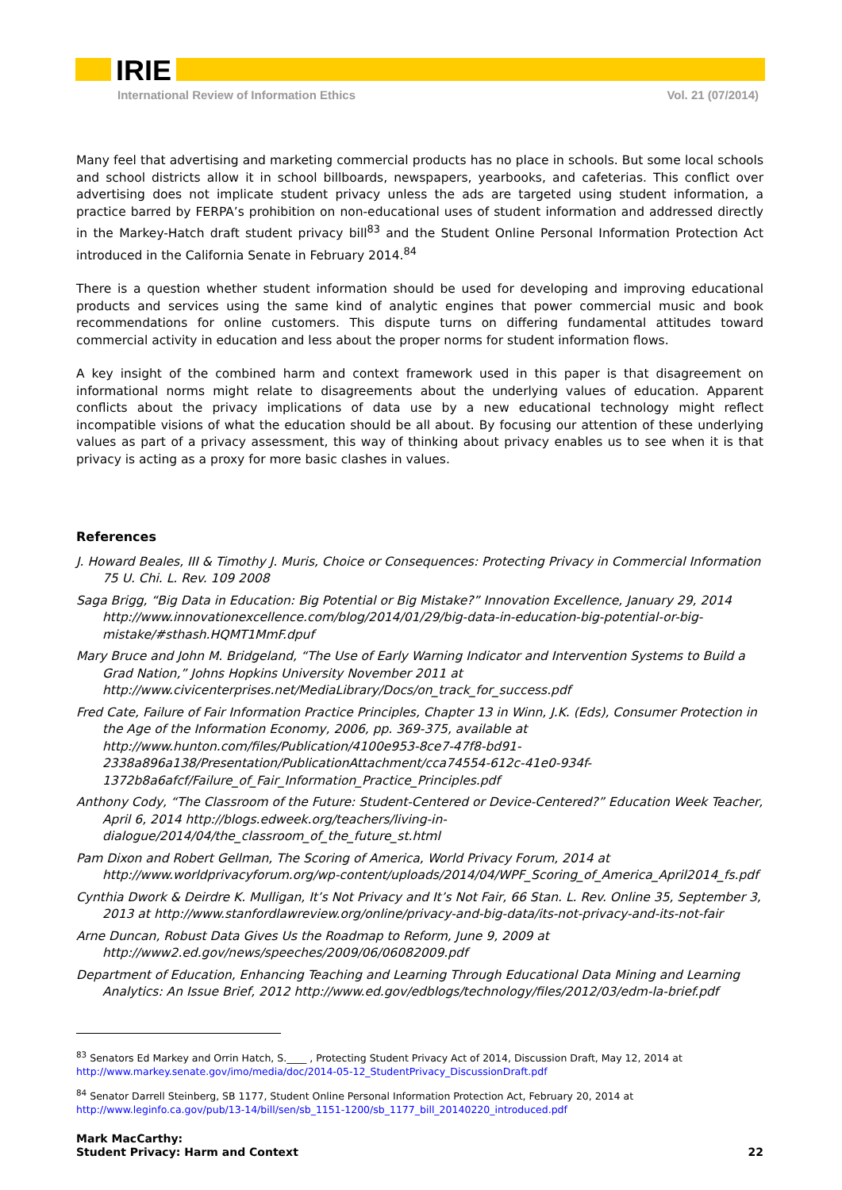IRIE
International Review of Information Ethics Vol. 21 (07/2014)
Many feel that advertising and marketing commercial products has no place in schools. But some local schools and school districts allow it in school billboards, newspapers, yearbooks, and cafeterias. This conflict over advertising does not implicate student privacy unless the ads are targeted using student information, a practice barred by FERPA’s prohibition on non-educational uses of student information and addressed directly in the Markey-Hatch draft student privacy bill<sup>83</sup> and the Student Online Personal Information Protection Act introduced in the California Senate in February 2014.<sup>84</sup>
There is a question whether student information should be used for developing and improving educational products and services using the same kind of analytic engines that power commercial music and book recommendations for online customers. This dispute turns on differing fundamental attitudes toward commercial activity in education and less about the proper norms for student information flows.
A key insight of the combined harm and context framework used in this paper is that disagreement on informational norms might relate to disagreements about the underlying values of education. Apparent conflicts about the privacy implications of data use by a new educational technology might reflect incompatible visions of what the education should be all about. By focusing our attention of these underlying values as part of a privacy assessment, this way of thinking about privacy enables us to see when it is that privacy is acting as a proxy for more basic clashes in values.
References
J. Howard Beales, III & Timothy J. Muris, Choice or Consequences: Protecting Privacy in Commercial Information 75 U. Chi. L. Rev. 109 2008
Saga Brigg, “Big Data in Education: Big Potential or Big Mistake?” Innovation Excellence, January 29, 2014 http://www.innovationexcellence.com/blog/2014/01/29/big-data-in-education-big-potential-or-big-mistake/#sthash.HQMT1MmF.dpuf
Mary Bruce and John M. Bridgeland, “The Use of Early Warning Indicator and Intervention Systems to Build a Grad Nation,” Johns Hopkins University November 2011 at http://www.civicenterprises.net/MediaLibrary/Docs/on_track_for_success.pdf
Fred Cate, Failure of Fair Information Practice Principles, Chapter 13 in Winn, J.K. (Eds), Consumer Protection in the Age of the Information Economy, 2006, pp. 369-375, available at http://www.hunton.com/files/Publication/4100e953-8ce7-47f8-bd91-2338a896a138/Presentation/PublicationAttachment/cca74554-612c-41e0-934f-1372b8a6afcf/Failure_of_Fair_Information_Practice_Principles.pdf
Anthony Cody, “The Classroom of the Future: Student-Centered or Device-Centered?” Education Week Teacher, April 6, 2014 http://blogs.edweek.org/teachers/living-in-dialogue/2014/04/the_classroom_of_the_future_st.html
Pam Dixon and Robert Gellman, The Scoring of America, World Privacy Forum, 2014 at http://www.worldprivacyforum.org/wp-content/uploads/2014/04/WPF_Scoring_of_America_April2014_fs.pdf
Cynthia Dwork & Deirdre K. Mulligan, It’s Not Privacy and It’s Not Fair, 66 Stan. L. Rev. Online 35, September 3, 2013 at http://www.stanfordlawreview.org/online/privacy-and-big-data/its-not-privacy-and-its-not-fair
Arne Duncan, Robust Data Gives Us the Roadmap to Reform, June 9, 2009 at http://www2.ed.gov/news/speeches/2009/06/06082009.pdf
Department of Education, Enhancing Teaching and Learning Through Educational Data Mining and Learning Analytics: An Issue Brief, 2012 http://www.ed.gov/edblogs/technology/files/2012/03/edm-la-brief.pdf
<sup>83</sup> Senators Ed Markey and Orrin Hatch, S.____ , Protecting Student Privacy Act of 2014, Discussion Draft, May 12, 2014 at http://www.markey.senate.gov/imo/media/doc/2014-05-12_StudentPrivacy_DiscussionDraft.pdf
<sup>84</sup> Senator Darrell Steinberg, SB 1177, Student Online Personal Information Protection Act, February 20, 2014 at http://www.leginfo.ca.gov/pub/13-14/bill/sen/sb_1151-1200/sb_1177_bill_20140220_introduced.pdf
Mark MacCarthy:
Student Privacy: Harm and Context
22